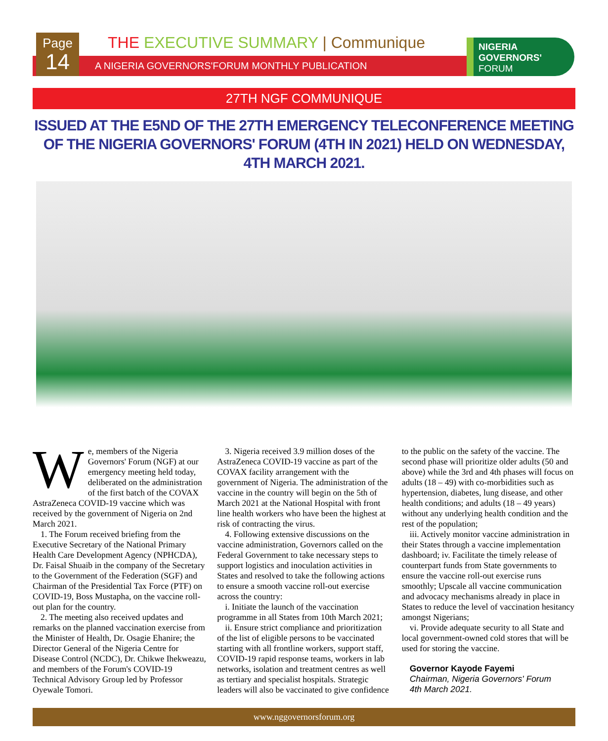Page
14
THE EXECUTIVE SUMMARY | Communique
A NIGERIA GOVERNORS'FORUM MONTHLY PUBLICATION
NIGERIA
GOVERNORS'
FORUM
27TH NGF COMMUNIQUE
ISSUED AT THE E5ND OF THE 27TH EMERGENCY TELECONFERENCE MEETING OF THE NIGERIA GOVERNORS' FORUM (4TH IN 2021) HELD ON WEDNESDAY, 4TH MARCH 2021.
We, members of the Nigeria Governors' Forum (NGF) at our emergency meeting held today, deliberated on the administration of the first batch of the COVAX AstraZeneca COVID-19 vaccine which was received by the government of Nigeria on 2nd March 2021.
1. The Forum received briefing from the Executive Secretary of the National Primary Health Care Development Agency (NPHCDA), Dr. Faisal Shuaib in the company of the Secretary to the Government of the Federation (SGF) and Chairman of the Presidential Tax Force (PTF) on COVID-19, Boss Mustapha, on the vaccine roll-out plan for the country.
2. The meeting also received updates and remarks on the planned vaccination exercise from the Minister of Health, Dr. Osagie Ehanire; the Director General of the Nigeria Centre for Disease Control (NCDC), Dr. Chikwe Ihekweazu, and members of the Forum's COVID-19 Technical Advisory Group led by Professor Oyewale Tomori.
3. Nigeria received 3.9 million doses of the AstraZeneca COVID-19 vaccine as part of the COVAX facility arrangement with the government of Nigeria. The administration of the vaccine in the country will begin on the 5th of March 2021 at the National Hospital with front line health workers who have been the highest at risk of contracting the virus.
4. Following extensive discussions on the vaccine administration, Governors called on the Federal Government to take necessary steps to support logistics and inoculation activities in States and resolved to take the following actions to ensure a smooth vaccine roll-out exercise across the country:
i. Initiate the launch of the vaccination programme in all States from 10th March 2021;
ii. Ensure strict compliance and prioritization of the list of eligible persons to be vaccinated starting with all frontline workers, support staff, COVID-19 rapid response teams, workers in lab networks, isolation and treatment centres as well as tertiary and specialist hospitals. Strategic leaders will also be vaccinated to give confidence to the public on the safety of the vaccine. The second phase will prioritize older adults (50 and above) while the 3rd and 4th phases will focus on adults (18 – 49) with co-morbidities such as hypertension, diabetes, lung disease, and other health conditions; and adults (18 – 49 years) without any underlying health condition and the rest of the population;
iii. Actively monitor vaccine administration in their States through a vaccine implementation dashboard; iv. Facilitate the timely release of counterpart funds from State governments to ensure the vaccine roll-out exercise runs smoothly; Upscale all vaccine communication and advocacy mechanisms already in place in States to reduce the level of vaccination hesitancy amongst Nigerians;
vi. Provide adequate security to all State and local government-owned cold stores that will be used for storing the vaccine.
Governor Kayode Fayemi
Chairman, Nigeria Governors' Forum
4th March 2021.
www.nggovernorsforum.org